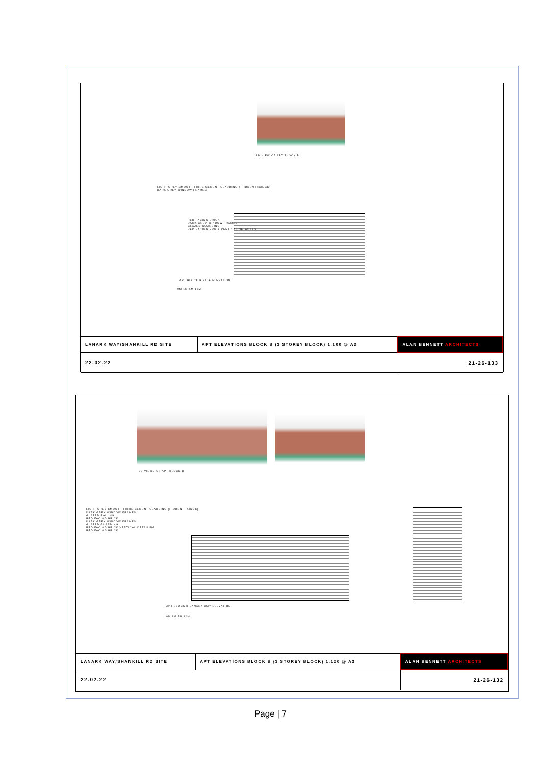3D VIEW OF APT BLOCK B
LIGHT GREY SMOOTH FIBRE CEMENT CLADDING ( HIDDEN FIXINGS)
DARK GREY WINDOW FRAMES
RED FACING BRICK
DARK GREY WINDOW FRAMES
GLAZED GUARDING
RED FACING BRICK VERTICAL DETAILING
APT BLOCK B SIDE ELEVATION
0M 1M 5M 10M
| LANARK WAY/SHANKILL RD SITE | APT ELEVATIONS BLOCK B (3 STOREY BLOCK) 1:100 @ A3 | ALAN BENNETT ARCHITECTS |
| 22.02.22 | | 21-26-133 |
3D VIEWS OF APT BLOCK B
LIGHT GREY SMOOTH FIBRE CEMENT CLADDING (HIDDEN FIXINGS)
DARK GREY WINDOW FRAMES
GLAZED RAILING
RED FACING BRICK
DARK GREY WINDOW FRAMES
GLAZED GUARDING
RED FACING BRICK VERTICAL DETAILING
RED FACING BRICK
APT BLOCK B LANARK WAY ELEVATION
0M 1M 5M 10M
| LANARK WAY/SHANKILL RD SITE | APT ELEVATIONS BLOCK B (3 STOREY BLOCK) 1:100 @ A3 | ALAN BENNETT ARCHITECTS |
| 22.02.22 | | 21-26-132 |
Page | 7